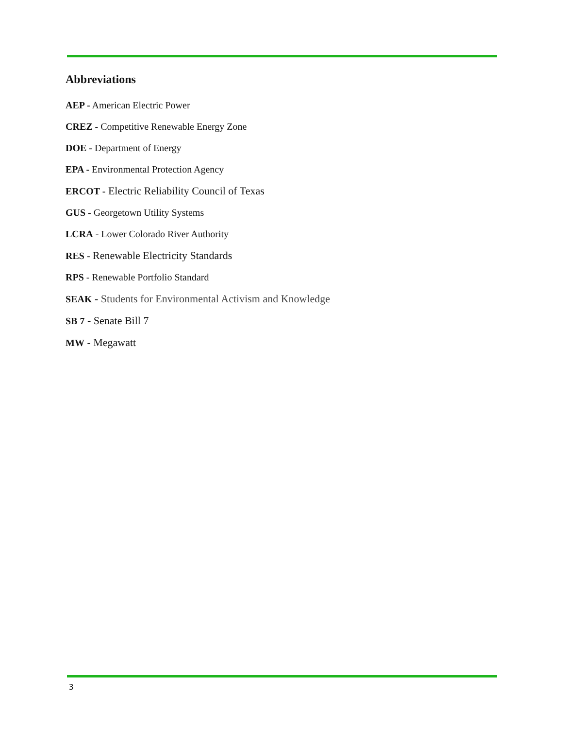Abbreviations
AEP - American Electric Power
CREZ - Competitive Renewable Energy Zone
DOE - Department of Energy
EPA - Environmental Protection Agency
ERCOT - Electric Reliability Council of Texas
GUS - Georgetown Utility Systems
LCRA - Lower Colorado River Authority
RES - Renewable Electricity Standards
RPS - Renewable Portfolio Standard
SEAK - Students for Environmental Activism and Knowledge
SB 7 - Senate Bill 7
MW - Megawatt
3